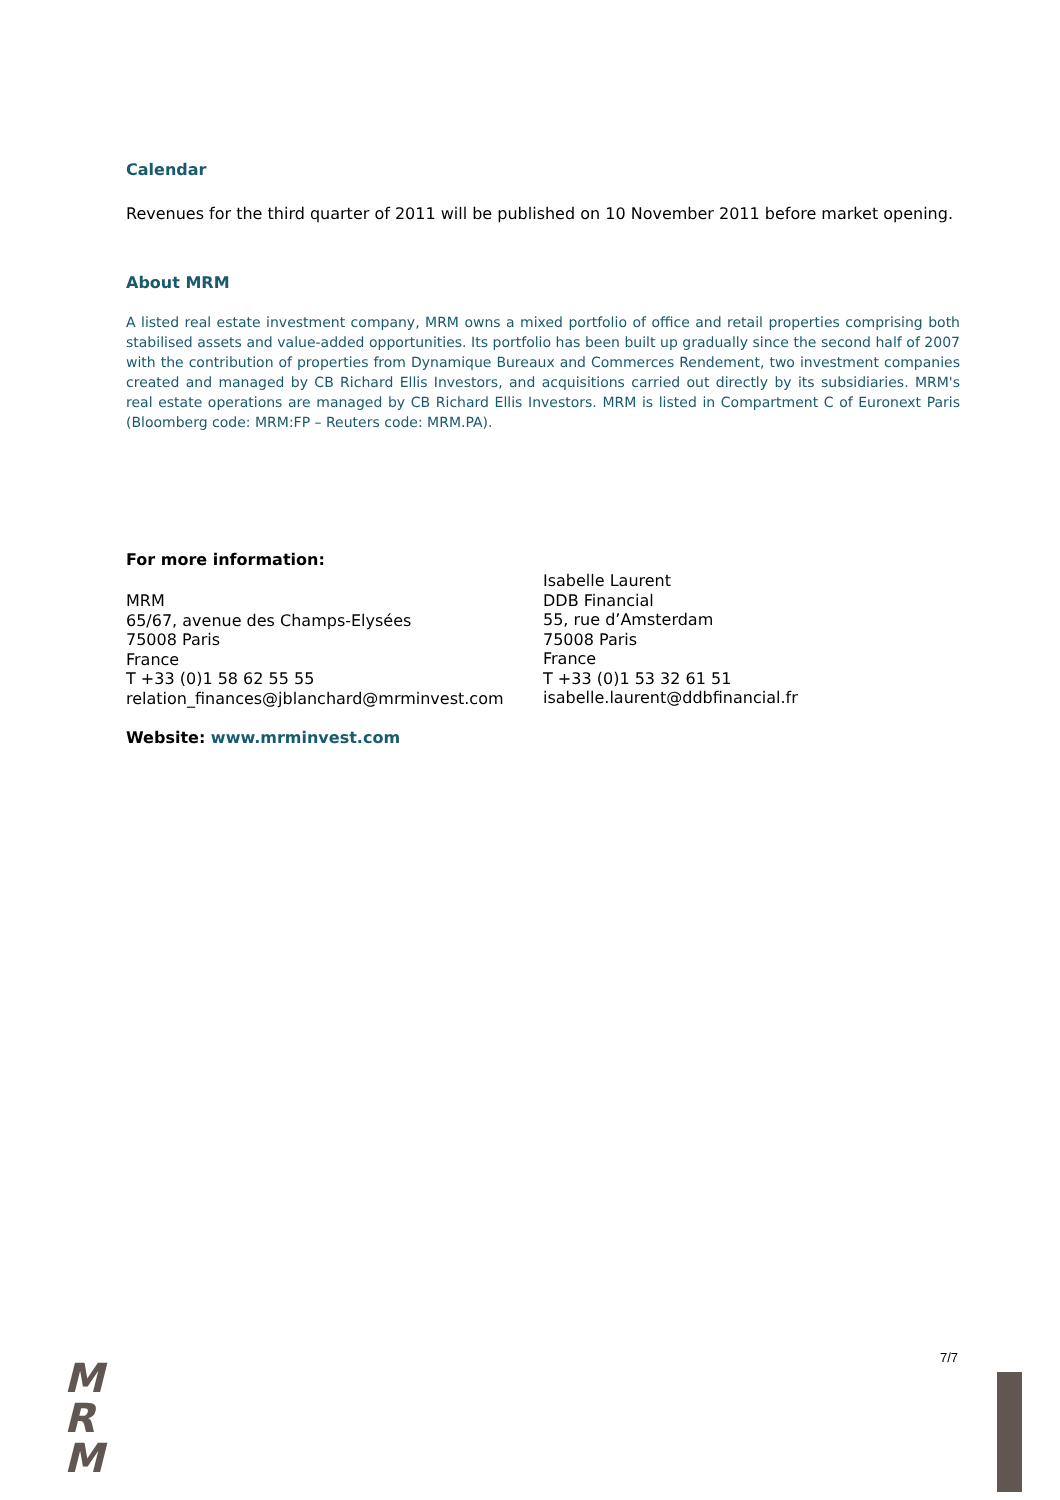Calendar
Revenues for the third quarter of 2011 will be published on 10 November 2011 before market opening.
About MRM
A listed real estate investment company, MRM owns a mixed portfolio of office and retail properties comprising both stabilised assets and value-added opportunities. Its portfolio has been built up gradually since the second half of 2007 with the contribution of properties from Dynamique Bureaux and Commerces Rendement, two investment companies created and managed by CB Richard Ellis Investors, and acquisitions carried out directly by its subsidiaries. MRM's real estate operations are managed by CB Richard Ellis Investors. MRM is listed in Compartment C of Euronext Paris (Bloomberg code: MRM:FP – Reuters code: MRM.PA).
For more information:
MRM
65/67, avenue des Champs-Elysées
75008 Paris
France
T +33 (0)1 58 62 55 55
relation_finances@jblanchard@mrminvest.com
Isabelle Laurent
DDB Financial
55, rue d’Amsterdam
75008 Paris
France
T +33 (0)1 53 32 61 51
isabelle.laurent@ddbfinancial.fr
Website: www.mrminvest.com
7/7
M
R
M